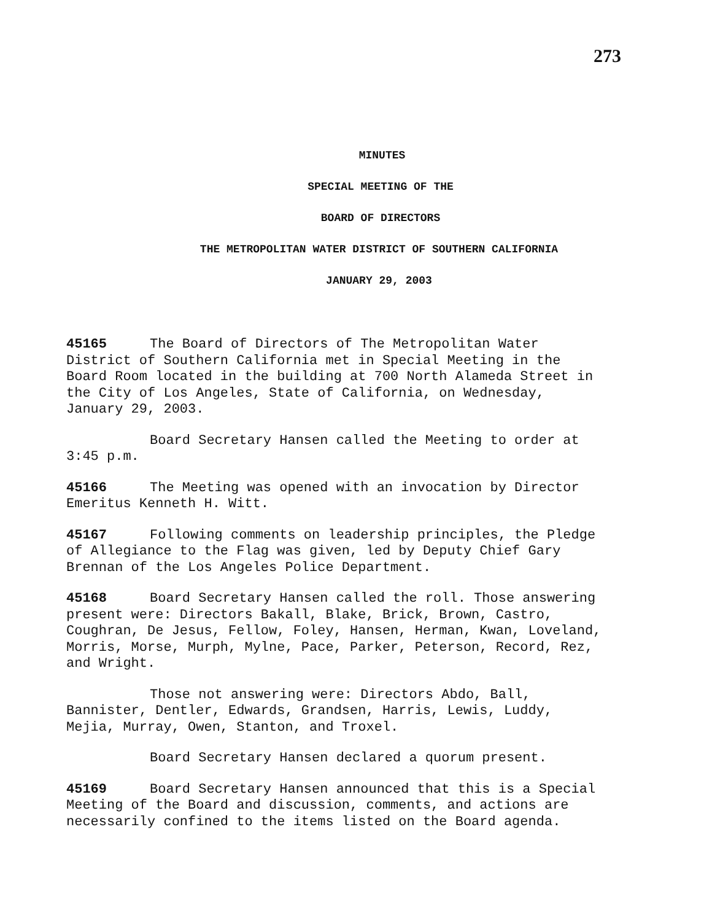273
MINUTES
SPECIAL MEETING OF THE
BOARD OF DIRECTORS
THE METROPOLITAN WATER DISTRICT OF SOUTHERN CALIFORNIA
JANUARY 29, 2003
45165 The Board of Directors of The Metropolitan Water District of Southern California met in Special Meeting in the Board Room located in the building at 700 North Alameda Street in the City of Los Angeles, State of California, on Wednesday, January 29, 2003.
Board Secretary Hansen called the Meeting to order at 3:45 p.m.
45166 The Meeting was opened with an invocation by Director Emeritus Kenneth H. Witt.
45167 Following comments on leadership principles, the Pledge of Allegiance to the Flag was given, led by Deputy Chief Gary Brennan of the Los Angeles Police Department.
45168 Board Secretary Hansen called the roll. Those answering present were: Directors Bakall, Blake, Brick, Brown, Castro, Coughran, De Jesus, Fellow, Foley, Hansen, Herman, Kwan, Loveland, Morris, Morse, Murph, Mylne, Pace, Parker, Peterson, Record, Rez, and Wright.
Those not answering were: Directors Abdo, Ball, Bannister, Dentler, Edwards, Grandsen, Harris, Lewis, Luddy, Mejia, Murray, Owen, Stanton, and Troxel.
Board Secretary Hansen declared a quorum present.
45169 Board Secretary Hansen announced that this is a Special Meeting of the Board and discussion, comments, and actions are necessarily confined to the items listed on the Board agenda.